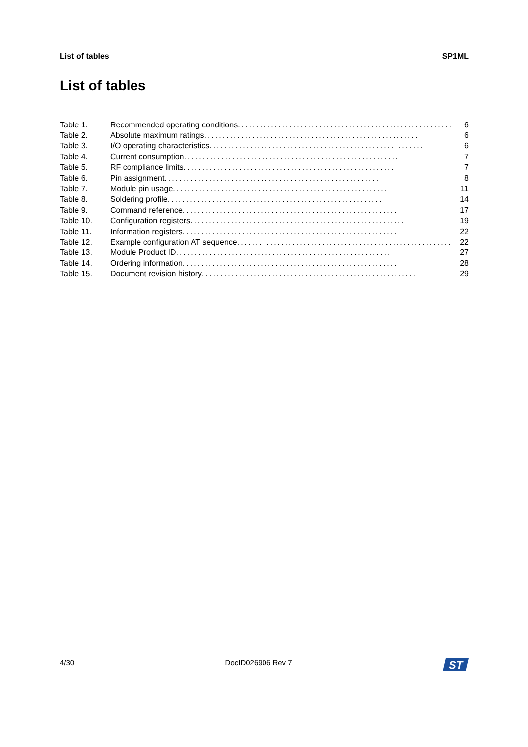List of tables SP1ML
List of tables
Table 1. Recommended operating conditions .......................................................... 6
Table 2. Absolute maximum ratings .......................................................... 6
Table 3. I/O operating characteristics .......................................................... 6
Table 4. Current consumption .......................................................... 7
Table 5. RF compliance limits .......................................................... 7
Table 6. Pin assignment .......................................................... 8
Table 7. Module pin usage .......................................................... 11
Table 8. Soldering profile .......................................................... 14
Table 9. Command reference .......................................................... 17
Table 10. Configuration registers .......................................................... 19
Table 11. Information registers .......................................................... 22
Table 12. Example configuration AT sequence .......................................................... 22
Table 13. Module Product ID .......................................................... 27
Table 14. Ordering information .......................................................... 28
Table 15. Document revision history .......................................................... 29
4/30 DocID026906 Rev 7
ST